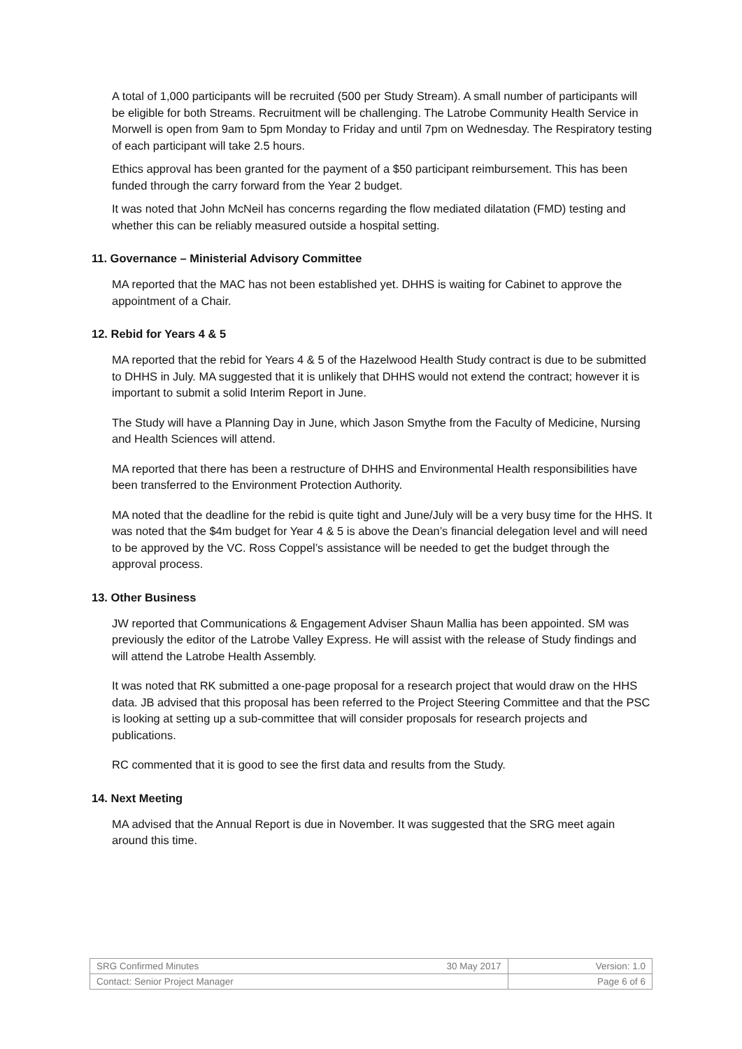A total of 1,000 participants will be recruited (500 per Study Stream). A small number of participants will be eligible for both Streams. Recruitment will be challenging. The Latrobe Community Health Service in Morwell is open from 9am to 5pm Monday to Friday and until 7pm on Wednesday. The Respiratory testing of each participant will take 2.5 hours.
Ethics approval has been granted for the payment of a $50 participant reimbursement. This has been funded through the carry forward from the Year 2 budget.
It was noted that John McNeil has concerns regarding the flow mediated dilatation (FMD) testing and whether this can be reliably measured outside a hospital setting.
11. Governance – Ministerial Advisory Committee
MA reported that the MAC has not been established yet. DHHS is waiting for Cabinet to approve the appointment of a Chair.
12. Rebid for Years 4 & 5
MA reported that the rebid for Years 4 & 5 of the Hazelwood Health Study contract is due to be submitted to DHHS in July. MA suggested that it is unlikely that DHHS would not extend the contract; however it is important to submit a solid Interim Report in June.
The Study will have a Planning Day in June, which Jason Smythe from the Faculty of Medicine, Nursing and Health Sciences will attend.
MA reported that there has been a restructure of DHHS and Environmental Health responsibilities have been transferred to the Environment Protection Authority.
MA noted that the deadline for the rebid is quite tight and June/July will be a very busy time for the HHS. It was noted that the $4m budget for Year 4 & 5 is above the Dean’s financial delegation level and will need to be approved by the VC. Ross Coppel’s assistance will be needed to get the budget through the approval process.
13. Other Business
JW reported that Communications & Engagement Adviser Shaun Mallia has been appointed. SM was previously the editor of the Latrobe Valley Express. He will assist with the release of Study findings and will attend the Latrobe Health Assembly.
It was noted that RK submitted a one-page proposal for a research project that would draw on the HHS data. JB advised that this proposal has been referred to the Project Steering Committee and that the PSC is looking at setting up a sub-committee that will consider proposals for research projects and publications.
RC commented that it is good to see the first data and results from the Study.
14. Next Meeting
MA advised that the Annual Report is due in November. It was suggested that the SRG meet again around this time.
| SRG Confirmed Minutes | 30 May 2017 | Version: 1.0 |
| Contact: Senior Project Manager | | Page 6 of 6 |